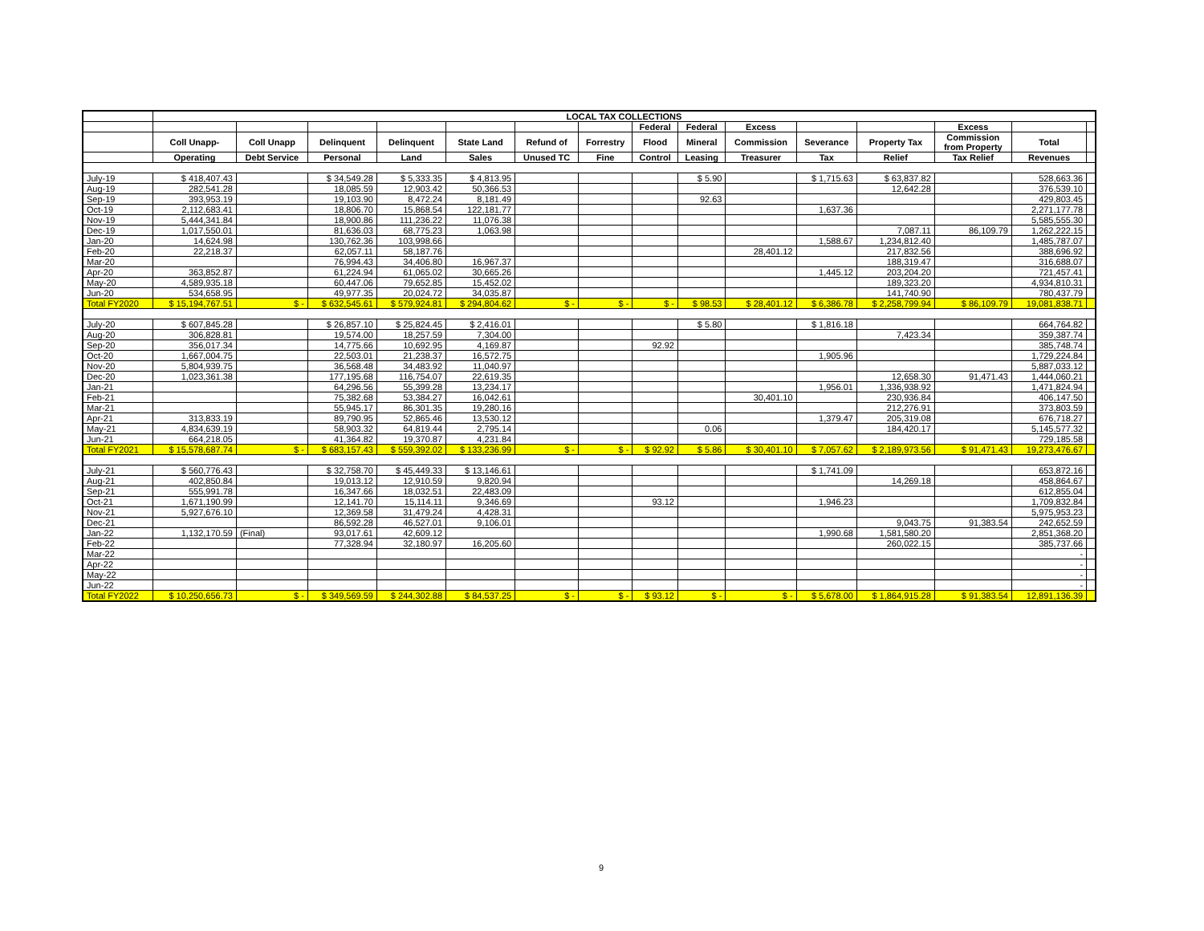| | LOCAL TAX COLLECTIONS | | | | | | | | | | | | | | |
| --- | --- | --- | --- | --- | --- | --- | --- | --- | --- | --- | --- | --- | --- | --- | --- |
| | | | | | | | | Federal | Federal | Excess | | | Excess | | |
| | Coll Unapp- | Coll Unapp | Delinquent | Delinquent | State Land | Refund of | Forrestry | Flood | Mineral | Commission | Severance | Property Tax | Commission from Property | Total | |
| | Operating | Debt Service | Personal | Land | Sales | Unused TC | Fine | Control | Leasing | Treasurer | Tax | Relief | Tax Relief | Revenues | |
| July-19 | $ 418,407.43 | | $ 34,549.28 | $ 5,333.35 | $ 4,813.95 | | | | $ 5.90 | | $ 1,715.63 | $ 63,837.82 | | 528,663.36 | |
| Aug-19 | 282,541.28 | | 18,085.59 | 12,903.42 | 50,366.53 | | | | | | | 12,642.28 | | 376,539.10 | |
| Sep-19 | 393,953.19 | | 19,103.90 | 8,472.24 | 8,181.49 | | | | 92.63 | | | | | 429,803.45 | |
| Oct-19 | 2,112,683.41 | | 18,806.70 | 15,868.54 | 122,181.77 | | | | | | 1,637.36 | | | 2,271,177.78 | |
| Nov-19 | 5,444,341.84 | | 18,900.86 | 111,236.22 | 11,076.38 | | | | | | | | | 5,585,555.30 | |
| Dec-19 | 1,017,550.01 | | 81,636.03 | 68,775.23 | 1,063.98 | | | | | | | 7,087.11 | 86,109.79 | 1,262,222.15 | |
| Jan-20 | 14,624.98 | | 130,762.36 | 103,998.66 | | | | | | | 1,588.67 | 1,234,812.40 | | 1,485,787.07 | |
| Feb-20 | 22,218.37 | | 62,057.11 | 58,187.76 | | | | | | 28,401.12 | | 217,832.56 | | 388,696.92 | |
| Mar-20 | | | 76,994.43 | 34,406.80 | 16,967.37 | | | | | | | 188,319.47 | | 316,688.07 | |
| Apr-20 | 363,852.87 | | 61,224.94 | 61,065.02 | 30,665.26 | | | | | | 1,445.12 | 203,204.20 | | 721,457.41 | |
| May-20 | 4,589,935.18 | | 60,447.06 | 79,652.85 | 15,452.02 | | | | | | | 189,323.20 | | 4,934,810.31 | |
| Jun-20 | 534,658.95 | | 49,977.35 | 20,024.72 | 34,035.87 | | | | | | | 141,740.90 | | 780,437.79 | |
| Total FY2020 | $ 15,194,767.51 | $ - | $ 632,545.61 | $ 579,924.81 | $ 294,804.62 | $ - | $ - | $ - | $ 98.53 | $ 28,401.12 | $ 6,386.78 | $ 2,258,799.94 | $ 86,109.79 | 19,081,838.71 | |
| July-20 | $ 607,845.28 | | $ 26,857.10 | $ 25,824.45 | $ 2,416.01 | | | | $ 5.80 | | $ 1,816.18 | | | 664,764.82 | |
| Aug-20 | 306,828.81 | | 19,574.00 | 18,257.59 | 7,304.00 | | | | | | | 7,423.34 | | 359,387.74 | |
| Sep-20 | 356,017.34 | | 14,775.66 | 10,692.95 | 4,169.87 | | | 92.92 | | | | | | 385,748.74 | |
| Oct-20 | 1,667,004.75 | | 22,503.01 | 21,238.37 | 16,572.75 | | | | | | 1,905.96 | | | 1,729,224.84 | |
| Nov-20 | 5,804,939.75 | | 36,568.48 | 34,483.92 | 11,040.97 | | | | | | | | | 5,887,033.12 | |
| Dec-20 | 1,023,361.38 | | 177,195.68 | 116,754.07 | 22,619.35 | | | | | | | 12,658.30 | 91,471.43 | 1,444,060.21 | |
| Jan-21 | | | 64,296.56 | 55,399.28 | 13,234.17 | | | | | | 1,956.01 | 1,336,938.92 | | 1,471,824.94 | |
| Feb-21 | | | 75,382.68 | 53,384.27 | 16,042.61 | | | | | 30,401.10 | | 230,936.84 | | 406,147.50 | |
| Mar-21 | | | 55,945.17 | 86,301.35 | 19,280.16 | | | | | | | 212,276.91 | | 373,803.59 | |
| Apr-21 | 313,833.19 | | 89,790.95 | 52,865.46 | 13,530.12 | | | | | | 1,379.47 | 205,319.08 | | 676,718.27 | |
| May-21 | 4,834,639.19 | | 58,903.32 | 64,819.44 | 2,795.14 | | | | 0.06 | | | 184,420.17 | | 5,145,577.32 | |
| Jun-21 | 664,218.05 | | 41,364.82 | 19,370.87 | 4,231.84 | | | | | | | | | 729,185.58 | |
| Total FY2021 | $ 15,578,687.74 | $ - | $ 683,157.43 | $ 559,392.02 | $ 133,236.99 | $ - | $ - | $ 92.92 | $ 5.86 | $ 30,401.10 | $ 7,057.62 | $ 2,189,973.56 | $ 91,471.43 | 19,273,476.67 | |
| July-21 | $ 560,776.43 | | $ 32,758.70 | $ 45,449.33 | $ 13,146.61 | | | | | | $ 1,741.09 | | | 653,872.16 | |
| Aug-21 | 402,850.84 | | 19,013.12 | 12,910.59 | 9,820.94 | | | | | | | 14,269.18 | | 458,864.67 | |
| Sep-21 | 555,991.78 | | 16,347.66 | 18,032.51 | 22,483.09 | | | | | | | | | 612,855.04 | |
| Oct-21 | 1,671,190.99 | | 12,141.70 | 15,114.11 | 9,346.69 | | | 93.12 | | | 1,946.23 | | | 1,709,832.84 | |
| Nov-21 | 5,927,676.10 | | 12,369.58 | 31,479.24 | 4,428.31 | | | | | | | | | 5,975,953.23 | |
| Dec-21 | | | 86,592.28 | 46,527.01 | 9,106.01 | | | | | | | 9,043.75 | 91,383.54 | 242,652.59 | |
| Jan-22 | 1,132,170.59 | (Final) | 93,017.61 | 42,609.12 | | | | | | | 1,990.68 | 1,581,580.20 | | 2,851,368.20 | |
| Feb-22 | | | 77,328.94 | 32,180.97 | 16,205.60 | | | | | | | 260,022.15 | | 385,737.66 | |
| Mar-22 | | | | | | | | | | | | | | - | |
| Apr-22 | | | | | | | | | | | | | | - | |
| May-22 | | | | | | | | | | | | | | - | |
| Jun-22 | | | | | | | | | | | | | | - | |
| Total FY2022 | $ 10,250,656.73 | $ - | $ 349,569.59 | $ 244,302.88 | $ 84,537.25 | $ - | $ - | $ 93.12 | $ - | $ - | $ 5,678.00 | $ 1,864,915.28 | $ 91,383.54 | 12,891,136.39 | |
9